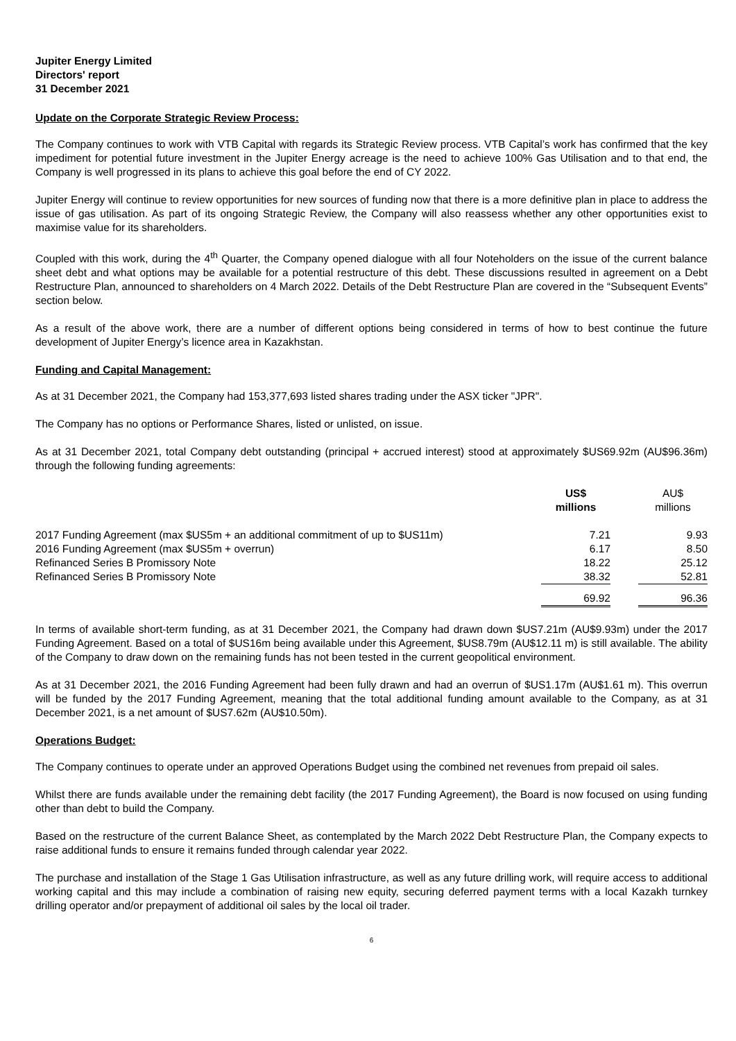Jupiter Energy Limited
Directors' report
31 December 2021
Update on the Corporate Strategic Review Process:
The Company continues to work with VTB Capital with regards its Strategic Review process. VTB Capital’s work has confirmed that the key impediment for potential future investment in the Jupiter Energy acreage is the need to achieve 100% Gas Utilisation and to that end, the Company is well progressed in its plans to achieve this goal before the end of CY 2022.
Jupiter Energy will continue to review opportunities for new sources of funding now that there is a more definitive plan in place to address the issue of gas utilisation. As part of its ongoing Strategic Review, the Company will also reassess whether any other opportunities exist to maximise value for its shareholders.
Coupled with this work, during the 4<sup>th</sup> Quarter, the Company opened dialogue with all four Noteholders on the issue of the current balance sheet debt and what options may be available for a potential restructure of this debt. These discussions resulted in agreement on a Debt Restructure Plan, announced to shareholders on 4 March 2022. Details of the Debt Restructure Plan are covered in the “Subsequent Events” section below.
As a result of the above work, there are a number of different options being considered in terms of how to best continue the future development of Jupiter Energy’s licence area in Kazakhstan.
Funding and Capital Management:
As at 31 December 2021, the Company had 153,377,693 listed shares trading under the ASX ticker "JPR".
The Company has no options or Performance Shares, listed or unlisted, on issue.
As at 31 December 2021, total Company debt outstanding (principal + accrued interest) stood at approximately $US69.92m (AU$96.36m) through the following funding agreements:
| | US$ millions | | AU$ millions |
| --- | --- | --- | --- |
| 2017 Funding Agreement (max $US5m + an additional commitment of up to $US11m) | 7.21 | | 9.93 |
| 2016 Funding Agreement (max $US5m + overrun) | 6.17 | | 8.50 |
| Refinanced Series B Promissory Note | 18.22 | | 25.12 |
| Refinanced Series B Promissory Note | 38.32 | | 52.81 |
| | 69.92 | | 96.36 |
In terms of available short-term funding, as at 31 December 2021, the Company had drawn down $US7.21m (AU$9.93m) under the 2017 Funding Agreement. Based on a total of $US16m being available under this Agreement, $US8.79m (AU$12.11 m) is still available. The ability of the Company to draw down on the remaining funds has not been tested in the current geopolitical environment.
As at 31 December 2021, the 2016 Funding Agreement had been fully drawn and had an overrun of $US1.17m (AU$1.61 m). This overrun will be funded by the 2017 Funding Agreement, meaning that the total additional funding amount available to the Company, as at 31 December 2021, is a net amount of $US7.62m (AU$10.50m).
Operations Budget:
The Company continues to operate under an approved Operations Budget using the combined net revenues from prepaid oil sales.
Whilst there are funds available under the remaining debt facility (the 2017 Funding Agreement), the Board is now focused on using funding other than debt to build the Company.
Based on the restructure of the current Balance Sheet, as contemplated by the March 2022 Debt Restructure Plan, the Company expects to raise additional funds to ensure it remains funded through calendar year 2022.
The purchase and installation of the Stage 1 Gas Utilisation infrastructure, as well as any future drilling work, will require access to additional working capital and this may include a combination of raising new equity, securing deferred payment terms with a local Kazakh turnkey drilling operator and/or prepayment of additional oil sales by the local oil trader.
6